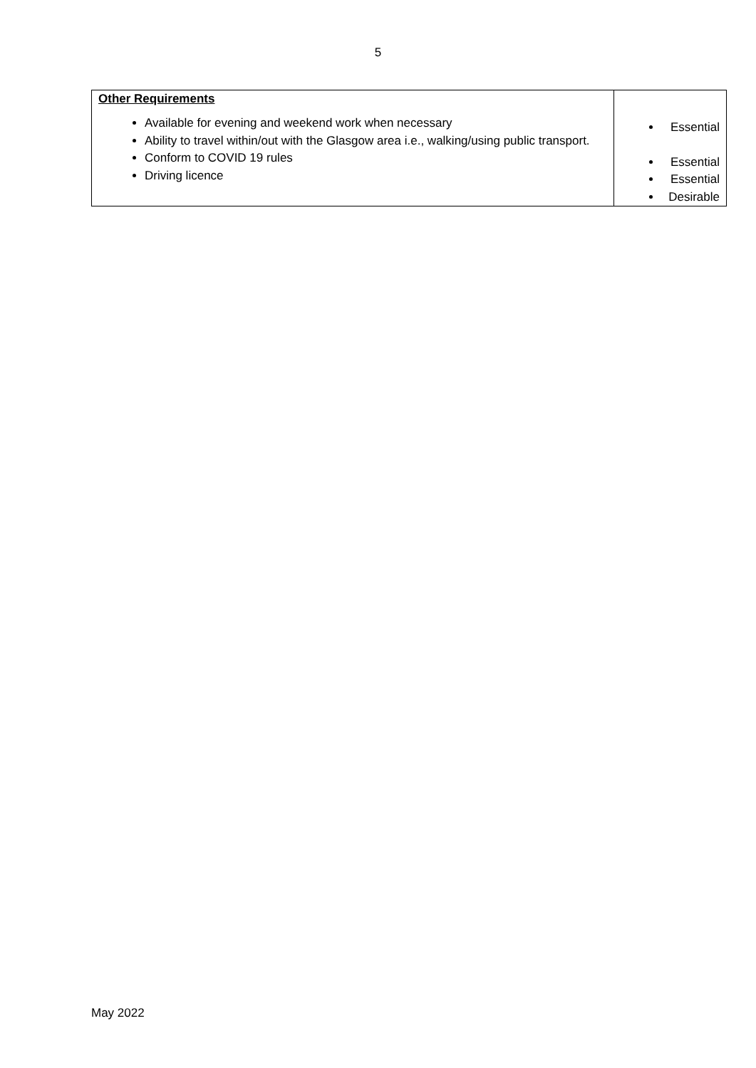5
| Other Requirements Available for evening and weekend work when necessary Ability to travel within/out with the Glasgow area i.e., walking/using public transport. Conform to COVID 19 rules Driving licence | Essential Essential Essential Desirable |
May 2022